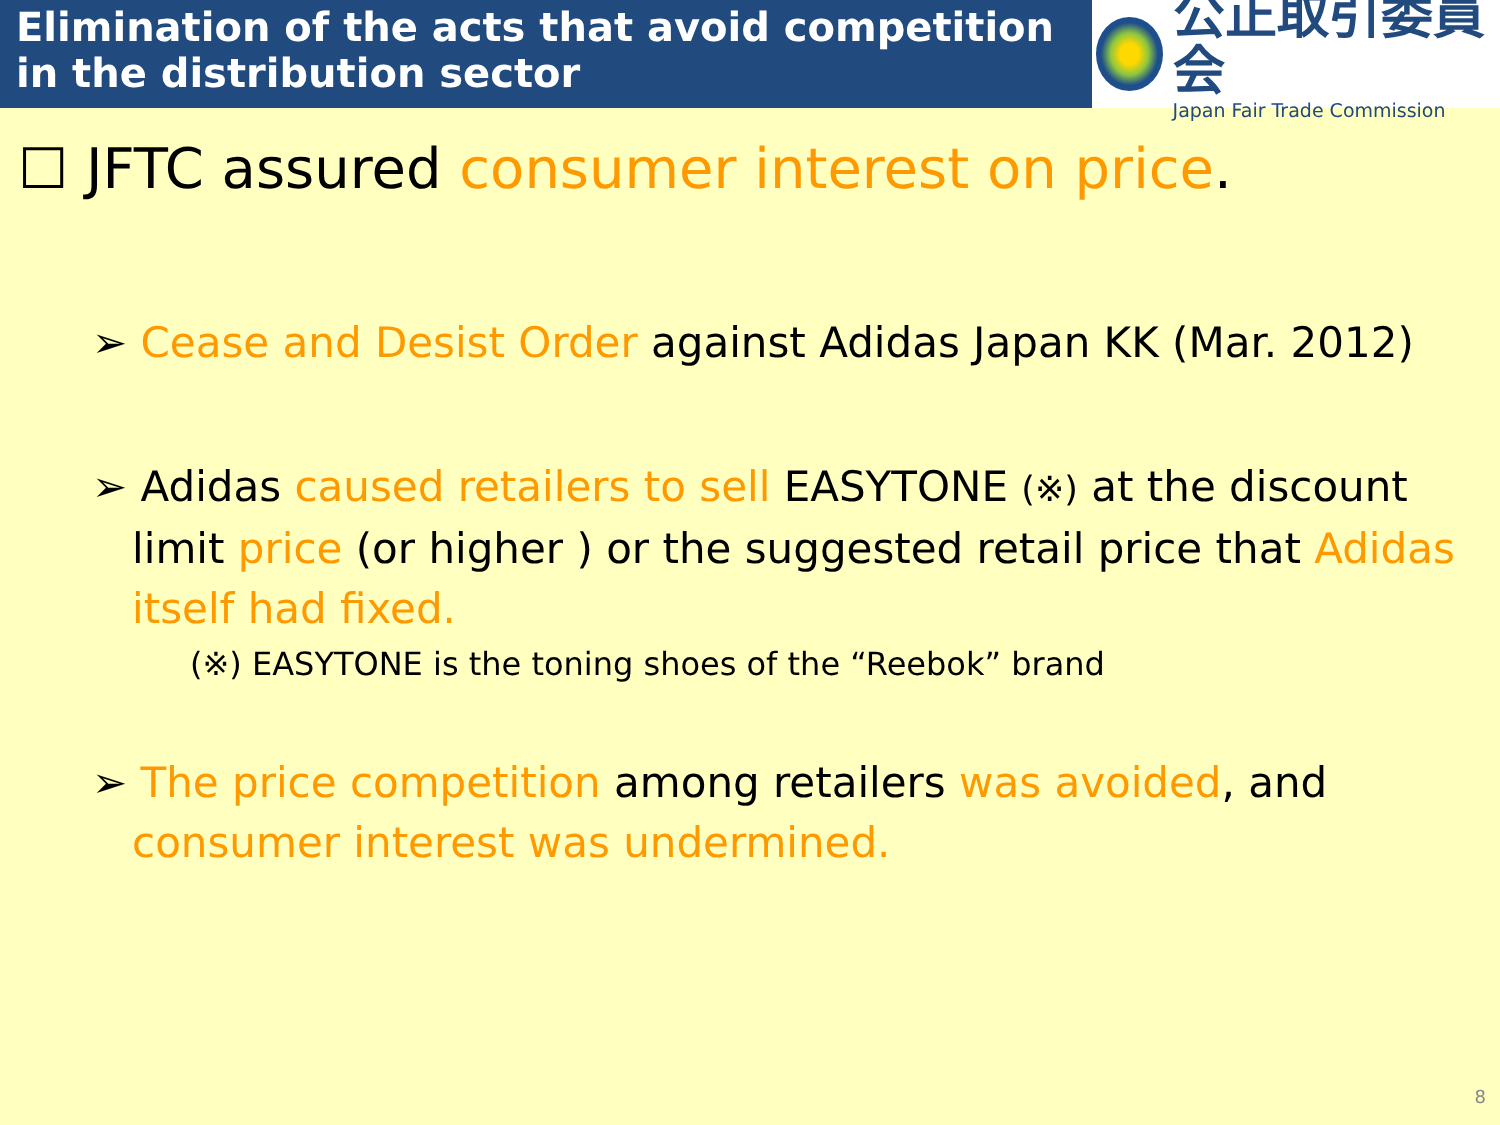Elimination of the acts that avoid competition
in the distribution sector
公正取引委員会
Japan Fair Trade Commission
☐ JFTC assured consumer interest on price.
➢ Cease and Desist Order against Adidas Japan KK (Mar. 2012)
➢ Adidas caused retailers to sell EASYTONE (※) at the discount
limit price (or higher ) or the suggested retail price that Adidas
itself had fixed.
(※) EASYTONE is the toning shoes of the “Reebok” brand
➢ The price competition among retailers was avoided, and
consumer interest was undermined.
8